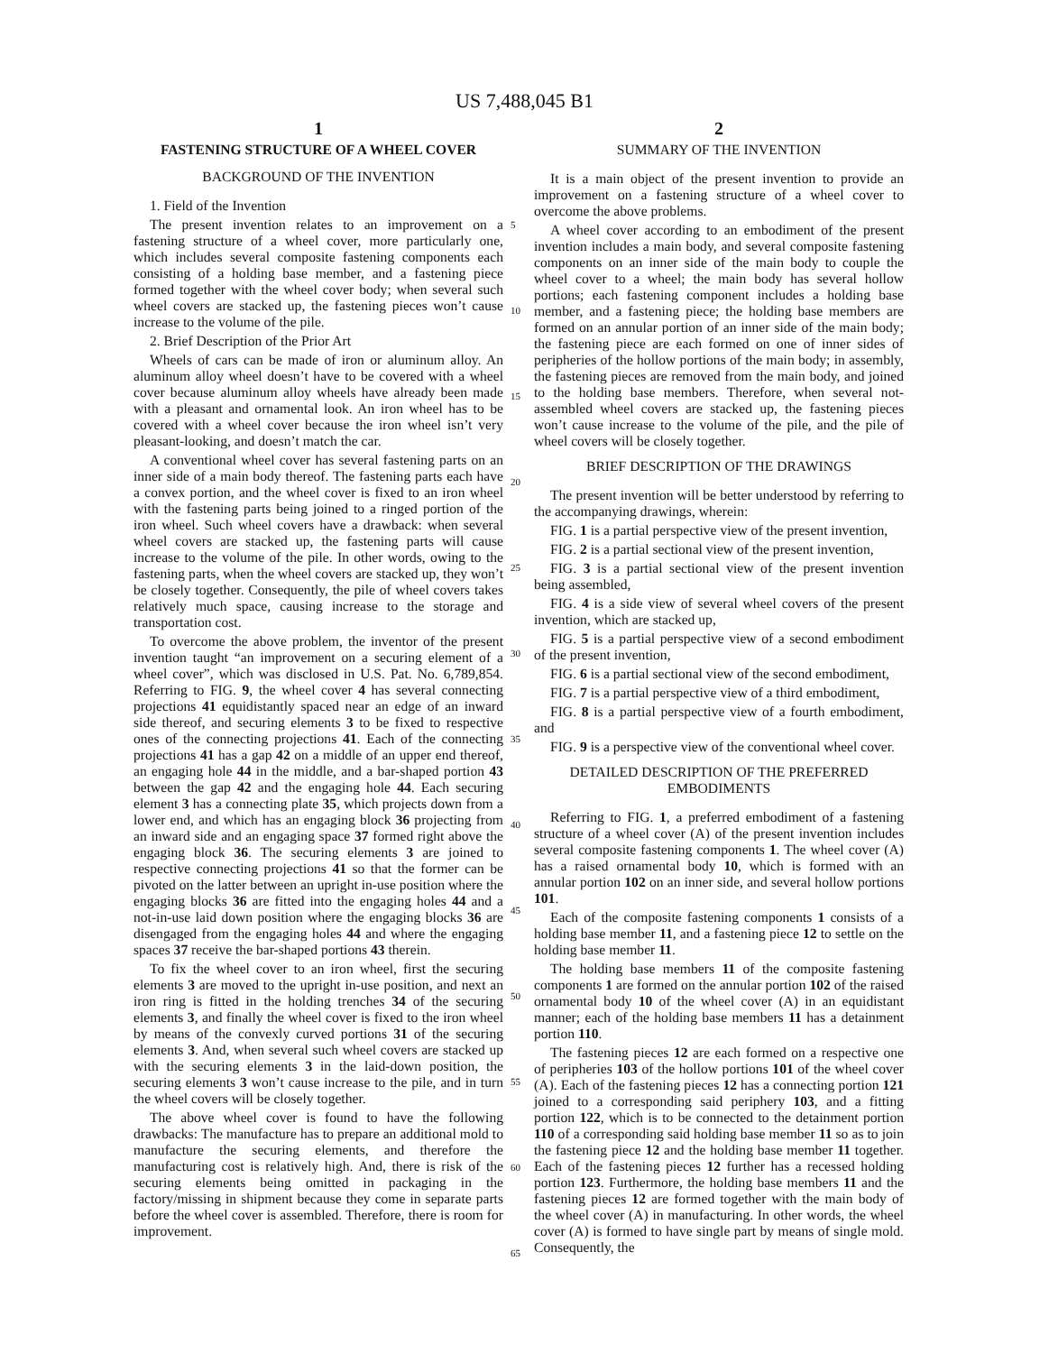US 7,488,045 B1
1
FASTENING STRUCTURE OF A WHEEL COVER
BACKGROUND OF THE INVENTION
1. Field of the Invention
The present invention relates to an improvement on a fastening structure of a wheel cover, more particularly one, which includes several composite fastening components each consisting of a holding base member, and a fastening piece formed together with the wheel cover body; when several such wheel covers are stacked up, the fastening pieces won’t cause increase to the volume of the pile.
2. Brief Description of the Prior Art
Wheels of cars can be made of iron or aluminum alloy. An aluminum alloy wheel doesn’t have to be covered with a wheel cover because aluminum alloy wheels have already been made with a pleasant and ornamental look. An iron wheel has to be covered with a wheel cover because the iron wheel isn’t very pleasant-looking, and doesn’t match the car.
A conventional wheel cover has several fastening parts on an inner side of a main body thereof. The fastening parts each have a convex portion, and the wheel cover is fixed to an iron wheel with the fastening parts being joined to a ringed portion of the iron wheel. Such wheel covers have a drawback: when several wheel covers are stacked up, the fastening parts will cause increase to the volume of the pile. In other words, owing to the fastening parts, when the wheel covers are stacked up, they won’t be closely together. Consequently, the pile of wheel covers takes relatively much space, causing increase to the storage and transportation cost.
To overcome the above problem, the inventor of the present invention taught “an improvement on a securing element of a wheel cover”, which was disclosed in U.S. Pat. No. 6,789,854. Referring to FIG. 9, the wheel cover 4 has several connecting projections 41 equidistantly spaced near an edge of an inward side thereof, and securing elements 3 to be fixed to respective ones of the connecting projections 41. Each of the connecting projections 41 has a gap 42 on a middle of an upper end thereof, an engaging hole 44 in the middle, and a bar-shaped portion 43 between the gap 42 and the engaging hole 44. Each securing element 3 has a connecting plate 35, which projects down from a lower end, and which has an engaging block 36 projecting from an inward side and an engaging space 37 formed right above the engaging block 36. The securing elements 3 are joined to respective connecting projections 41 so that the former can be pivoted on the latter between an upright in-use position where the engaging blocks 36 are fitted into the engaging holes 44 and a not-in-use laid down position where the engaging blocks 36 are disengaged from the engaging holes 44 and where the engaging spaces 37 receive the bar-shaped portions 43 therein.
To fix the wheel cover to an iron wheel, first the securing elements 3 are moved to the upright in-use position, and next an iron ring is fitted in the holding trenches 34 of the securing elements 3, and finally the wheel cover is fixed to the iron wheel by means of the convexly curved portions 31 of the securing elements 3. And, when several such wheel covers are stacked up with the securing elements 3 in the laid-down position, the securing elements 3 won’t cause increase to the pile, and in turn the wheel covers will be closely together.
The above wheel cover is found to have the following drawbacks: The manufacture has to prepare an additional mold to manufacture the securing elements, and therefore the manufacturing cost is relatively high. And, there is risk of the securing elements being omitted in packaging in the factory/missing in shipment because they come in separate parts before the wheel cover is assembled. Therefore, there is room for improvement.
5
10
15
20
25
30
35
40
45
50
55
60
65
2
SUMMARY OF THE INVENTION
It is a main object of the present invention to provide an improvement on a fastening structure of a wheel cover to overcome the above problems.
A wheel cover according to an embodiment of the present invention includes a main body, and several composite fastening components on an inner side of the main body to couple the wheel cover to a wheel; the main body has several hollow portions; each fastening component includes a holding base member, and a fastening piece; the holding base members are formed on an annular portion of an inner side of the main body; the fastening piece are each formed on one of inner sides of peripheries of the hollow portions of the main body; in assembly, the fastening pieces are removed from the main body, and joined to the holding base members. Therefore, when several not-assembled wheel covers are stacked up, the fastening pieces won’t cause increase to the volume of the pile, and the pile of wheel covers will be closely together.
BRIEF DESCRIPTION OF THE DRAWINGS
The present invention will be better understood by referring to the accompanying drawings, wherein:
FIG. 1 is a partial perspective view of the present invention,
FIG. 2 is a partial sectional view of the present invention,
FIG. 3 is a partial sectional view of the present invention being assembled,
FIG. 4 is a side view of several wheel covers of the present invention, which are stacked up,
FIG. 5 is a partial perspective view of a second embodiment of the present invention,
FIG. 6 is a partial sectional view of the second embodiment,
FIG. 7 is a partial perspective view of a third embodiment,
FIG. 8 is a partial perspective view of a fourth embodiment, and
FIG. 9 is a perspective view of the conventional wheel cover.
DETAILED DESCRIPTION OF THE PREFERRED EMBODIMENTS
Referring to FIG. 1, a preferred embodiment of a fastening structure of a wheel cover (A) of the present invention includes several composite fastening components 1. The wheel cover (A) has a raised ornamental body 10, which is formed with an annular portion 102 on an inner side, and several hollow portions 101.
Each of the composite fastening components 1 consists of a holding base member 11, and a fastening piece 12 to settle on the holding base member 11.
The holding base members 11 of the composite fastening components 1 are formed on the annular portion 102 of the raised ornamental body 10 of the wheel cover (A) in an equidistant manner; each of the holding base members 11 has a detainment portion 110.
The fastening pieces 12 are each formed on a respective one of peripheries 103 of the hollow portions 101 of the wheel cover (A). Each of the fastening pieces 12 has a connecting portion 121 joined to a corresponding said periphery 103, and a fitting portion 122, which is to be connected to the detainment portion 110 of a corresponding said holding base member 11 so as to join the fastening piece 12 and the holding base member 11 together. Each of the fastening pieces 12 further has a recessed holding portion 123. Furthermore, the holding base members 11 and the fastening pieces 12 are formed together with the main body of the wheel cover (A) in manufacturing. In other words, the wheel cover (A) is formed to have single part by means of single mold. Consequently, the